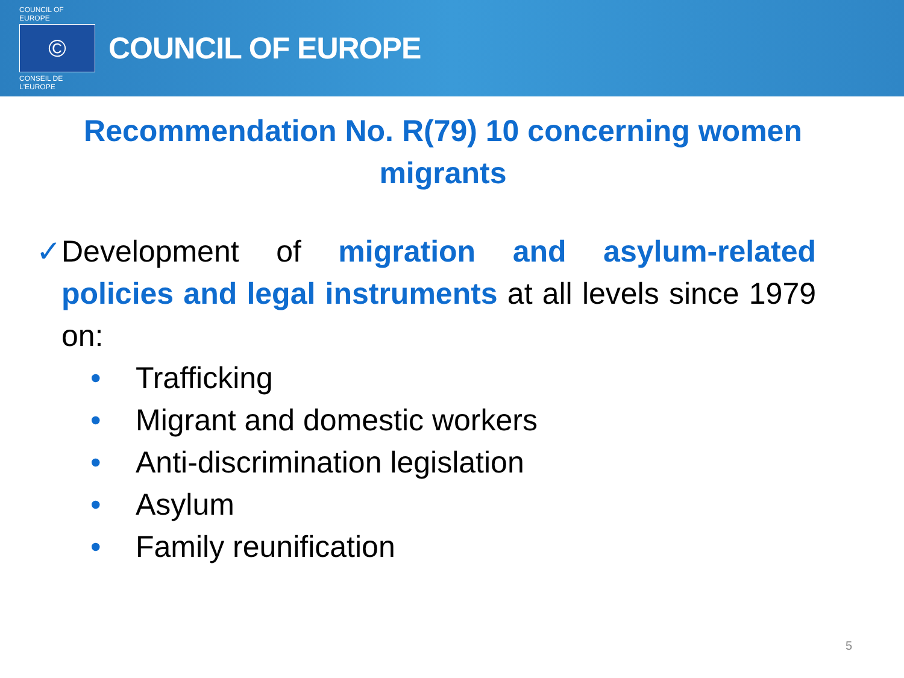COUNCIL OF EUROPE
©
CONSEIL DE L'EUROPE
COUNCIL OF EUROPE
Recommendation No. R(79) 10 concerning women migrants
✓ Development of migration and asylum-related policies and legal instruments at all levels since 1979 on:
• Trafficking
• Migrant and domestic workers
• Anti-discrimination legislation
• Asylum
• Family reunification
5